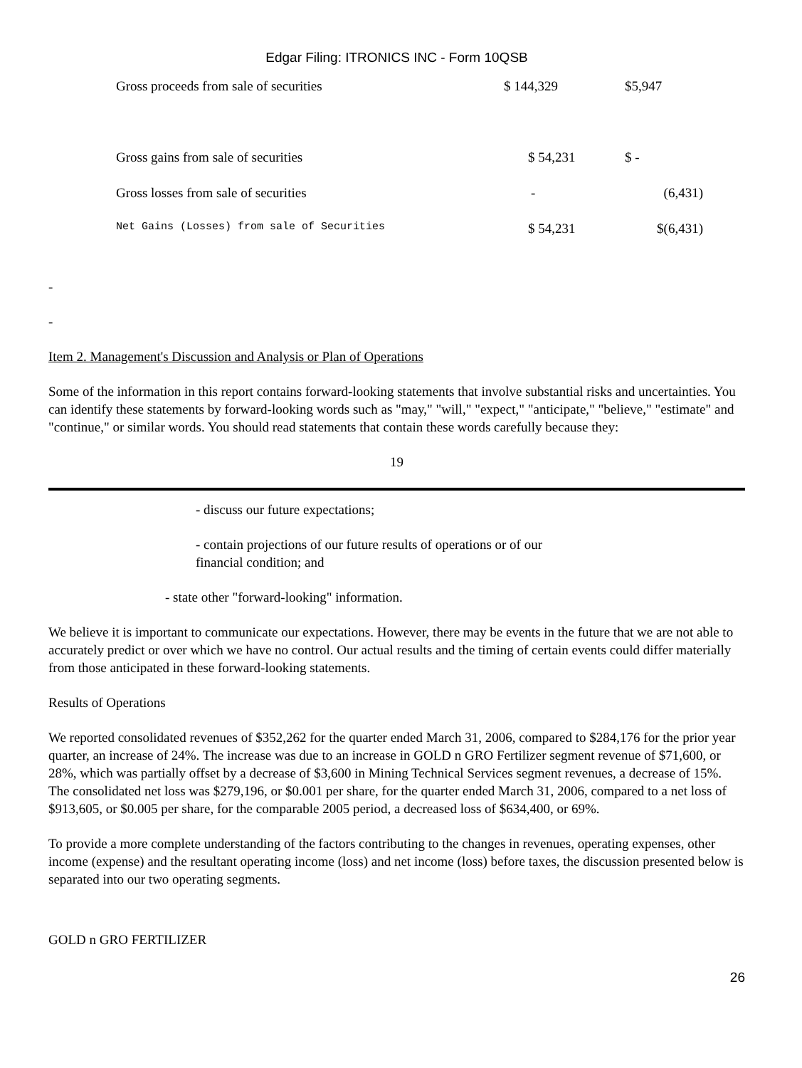Edgar Filing: ITRONICS INC - Form 10QSB
| Gross proceeds from sale of securities | $ 144,329 | $5,947 |
| Gross gains from sale of securities | $ 54,231 | $ - |
| Gross losses from sale of securities | - | (6,431) |
| Net Gains (Losses) from sale of Securities | $ 54,231 | $(6,431) |
-
-
Item 2. Management's Discussion and Analysis or Plan of Operations
Some of the information in this report contains forward-looking statements that involve substantial risks and uncertainties. You can identify these statements by forward-looking words such as "may," "will," "expect," "anticipate," "believe," "estimate" and "continue," or similar words. You should read statements that contain these words carefully because they:
19
- discuss our future expectations;
- contain projections of our future results of operations or of our
financial condition; and
- state other "forward-looking" information.
We believe it is important to communicate our expectations. However, there may be events in the future that we are not able to accurately predict or over which we have no control. Our actual results and the timing of certain events could differ materially from those anticipated in these forward-looking statements.
Results of Operations
We reported consolidated revenues of $352,262 for the quarter ended March 31, 2006, compared to $284,176 for the prior year quarter, an increase of 24%. The increase was due to an increase in GOLD n GRO Fertilizer segment revenue of $71,600, or 28%, which was partially offset by a decrease of $3,600 in Mining Technical Services segment revenues, a decrease of 15%. The consolidated net loss was $279,196, or $0.001 per share, for the quarter ended March 31, 2006, compared to a net loss of $913,605, or $0.005 per share, for the comparable 2005 period, a decreased loss of $634,400, or 69%.
To provide a more complete understanding of the factors contributing to the changes in revenues, operating expenses, other income (expense) and the resultant operating income (loss) and net income (loss) before taxes, the discussion presented below is separated into our two operating segments.
GOLD n GRO FERTILIZER
26